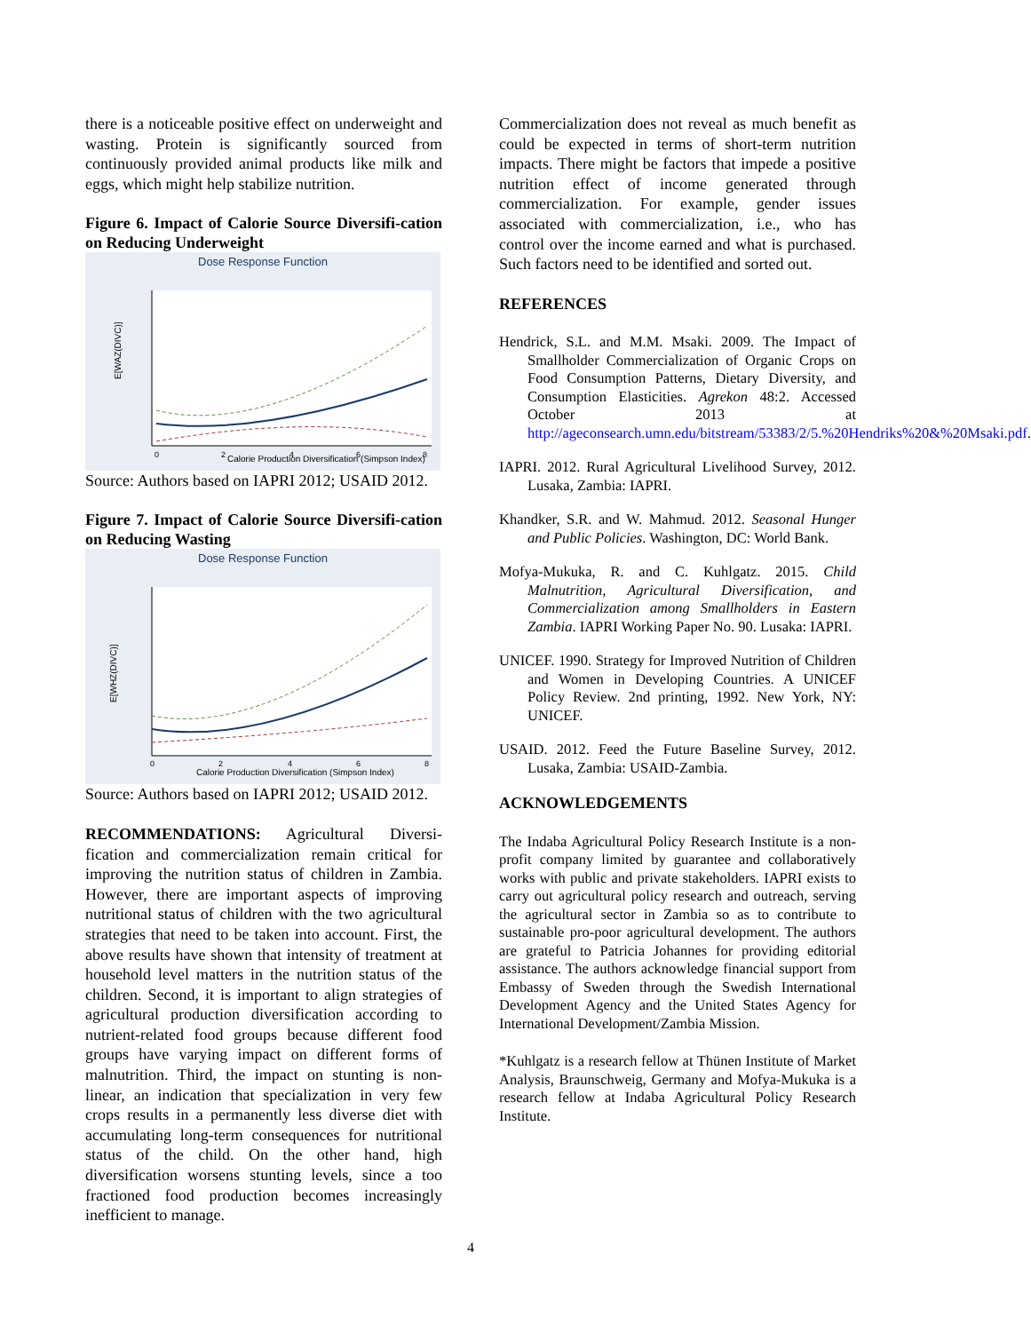there is a noticeable positive effect on underweight and wasting. Protein is significantly sourced from continuously provided animal products like milk and eggs, which might help stabilize nutrition.
Figure 6. Impact of Calorie Source Diversifi-cation on Reducing Underweight
Dose Response Function
E[WAZ(DIVC)]
Calorie Production Diversification (Simpson Index)
0
2
4
6
8
Source: Authors based on IAPRI 2012; USAID 2012.
Figure 7. Impact of Calorie Source Diversifi-cation on Reducing Wasting
Dose Response Function
E[WHZ(DIVC)]
Calorie Production Diversification (Simpson Index)
0
2
4
6
8
Source: Authors based on IAPRI 2012; USAID 2012.
RECOMMENDATIONS: Agricultural Diversi-fication and commercialization remain critical for improving the nutrition status of children in Zambia. However, there are important aspects of improving nutritional status of children with the two agricultural strategies that need to be taken into account. First, the above results have shown that intensity of treatment at household level matters in the nutrition status of the children. Second, it is important to align strategies of agricultural production diversification according to nutrient-related food groups because different food groups have varying impact on different forms of malnutrition. Third, the impact on stunting is non-linear, an indication that specialization in very few crops results in a permanently less diverse diet with accumulating long-term consequences for nutritional status of the child. On the other hand, high diversification worsens stunting levels, since a too fractioned food production becomes increasingly inefficient to manage.
Commercialization does not reveal as much benefit as could be expected in terms of short-term nutrition impacts. There might be factors that impede a positive nutrition effect of income generated through commercialization. For example, gender issues associated with commercialization, i.e., who has control over the income earned and what is purchased. Such factors need to be identified and sorted out.
REFERENCES
Hendrick, S.L. and M.M. Msaki. 2009. The Impact of Smallholder Commercialization of Organic Crops on Food Consumption Patterns, Dietary Diversity, and Consumption Elasticities. Agrekon 48:2. Accessed October 2013 at http://ageconsearch.umn.edu/bitstream/53383/2/5.%20Hendriks%20&%20Msaki.pdf.
IAPRI. 2012. Rural Agricultural Livelihood Survey, 2012. Lusaka, Zambia: IAPRI.
Khandker, S.R. and W. Mahmud. 2012. Seasonal Hunger and Public Policies. Washington, DC: World Bank.
Mofya-Mukuka, R. and C. Kuhlgatz. 2015. Child Malnutrition, Agricultural Diversification, and Commercialization among Smallholders in Eastern Zambia. IAPRI Working Paper No. 90. Lusaka: IAPRI.
UNICEF. 1990. Strategy for Improved Nutrition of Children and Women in Developing Countries. A UNICEF Policy Review. 2nd printing, 1992. New York, NY: UNICEF.
USAID. 2012. Feed the Future Baseline Survey, 2012. Lusaka, Zambia: USAID-Zambia.
ACKNOWLEDGEMENTS
The Indaba Agricultural Policy Research Institute is a non-profit company limited by guarantee and collaboratively works with public and private stakeholders. IAPRI exists to carry out agricultural policy research and outreach, serving the agricultural sector in Zambia so as to contribute to sustainable pro-poor agricultural development. The authors are grateful to Patricia Johannes for providing editorial assistance. The authors acknowledge financial support from Embassy of Sweden through the Swedish International Development Agency and the United States Agency for International Development/Zambia Mission.
*Kuhlgatz is a research fellow at Thünen Institute of Market Analysis, Braunschweig, Germany and Mofya-Mukuka is a research fellow at Indaba Agricultural Policy Research Institute.
4